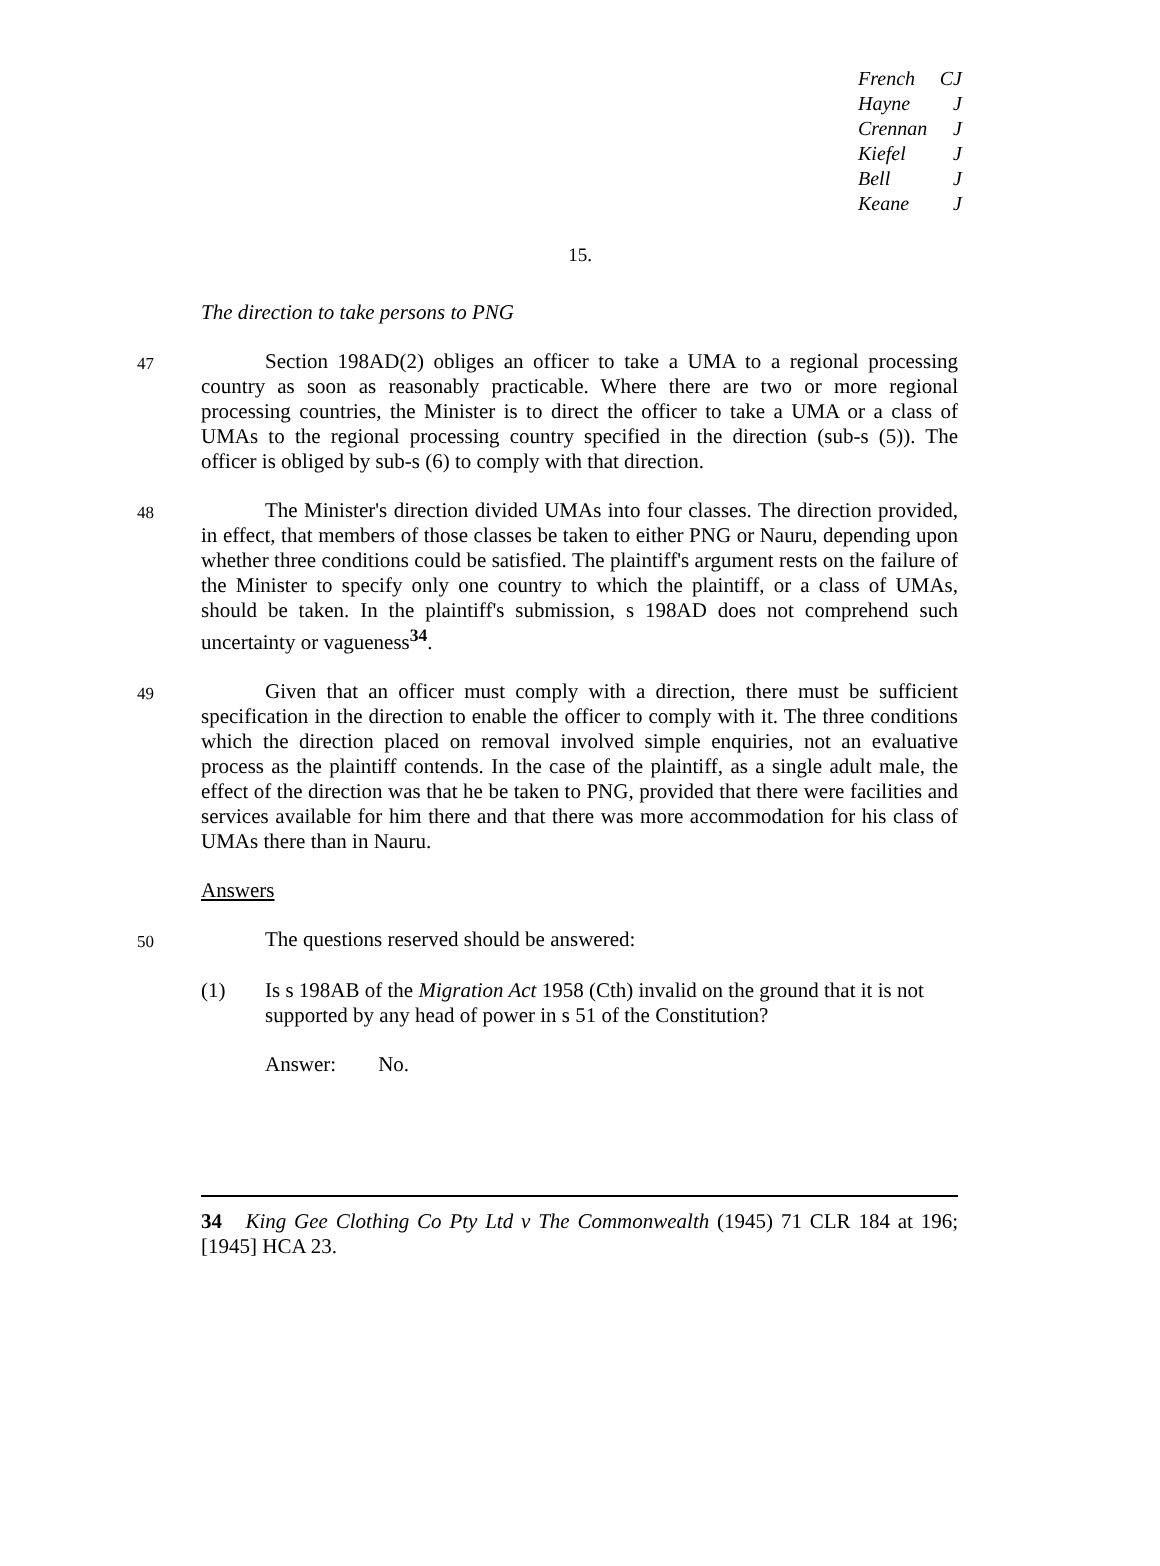French CJ
Hayne J
Crennan J
Kiefel J
Bell J
Keane J
15.
The direction to take persons to PNG
47
Section 198AD(2) obliges an officer to take a UMA to a regional processing country as soon as reasonably practicable. Where there are two or more regional processing countries, the Minister is to direct the officer to take a UMA or a class of UMAs to the regional processing country specified in the direction (sub-s (5)). The officer is obliged by sub-s (6) to comply with that direction.
48
The Minister's direction divided UMAs into four classes. The direction provided, in effect, that members of those classes be taken to either PNG or Nauru, depending upon whether three conditions could be satisfied. The plaintiff's argument rests on the failure of the Minister to specify only one country to which the plaintiff, or a class of UMAs, should be taken. In the plaintiff's submission, s 198AD does not comprehend such uncertainty or vagueness<sup>34</sup>.
49
Given that an officer must comply with a direction, there must be sufficient specification in the direction to enable the officer to comply with it. The three conditions which the direction placed on removal involved simple enquiries, not an evaluative process as the plaintiff contends. In the case of the plaintiff, as a single adult male, the effect of the direction was that he be taken to PNG, provided that there were facilities and services available for him there and that there was more accommodation for his class of UMAs there than in Nauru.
Answers
50
The questions reserved should be answered:
(1) Is s 198AB of the Migration Act 1958 (Cth) invalid on the ground that it is not supported by any head of power in s 51 of the Constitution?
Answer: No.
34 King Gee Clothing Co Pty Ltd v The Commonwealth (1945) 71 CLR 184 at 196; [1945] HCA 23.